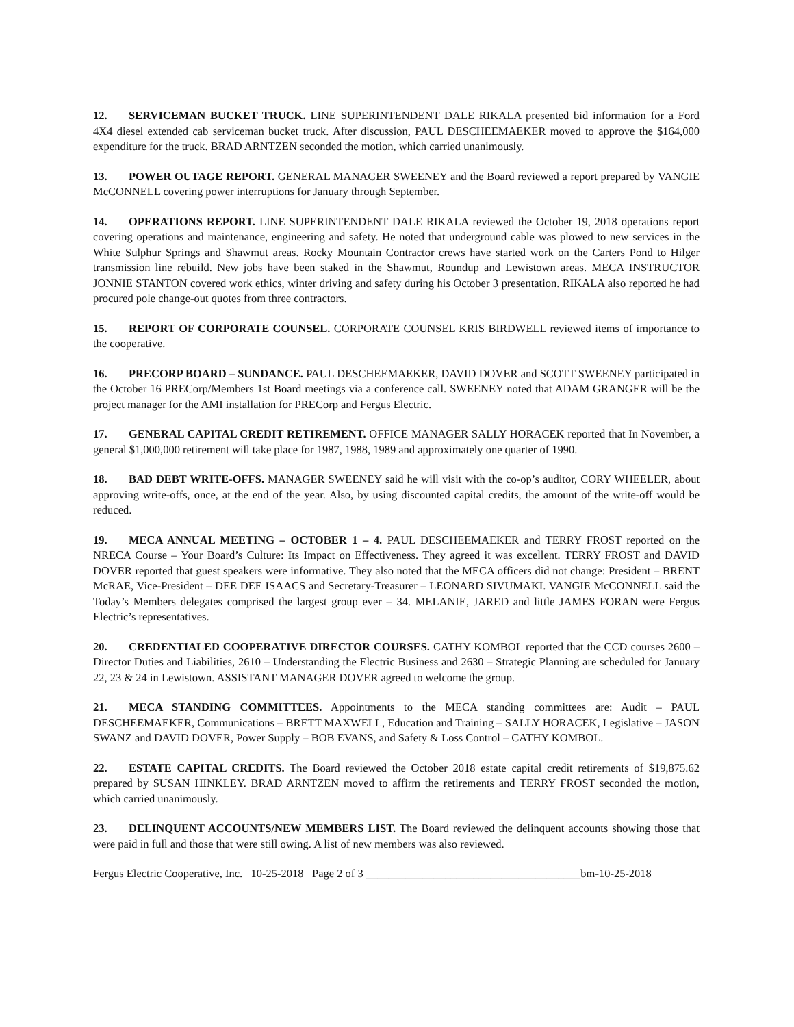12. SERVICEMAN BUCKET TRUCK. LINE SUPERINTENDENT DALE RIKALA presented bid information for a Ford 4X4 diesel extended cab serviceman bucket truck. After discussion, PAUL DESCHEEMAEKER moved to approve the $164,000 expenditure for the truck. BRAD ARNTZEN seconded the motion, which carried unanimously.
13. POWER OUTAGE REPORT. GENERAL MANAGER SWEENEY and the Board reviewed a report prepared by VANGIE McCONNELL covering power interruptions for January through September.
14. OPERATIONS REPORT. LINE SUPERINTENDENT DALE RIKALA reviewed the October 19, 2018 operations report covering operations and maintenance, engineering and safety. He noted that underground cable was plowed to new services in the White Sulphur Springs and Shawmut areas. Rocky Mountain Contractor crews have started work on the Carters Pond to Hilger transmission line rebuild. New jobs have been staked in the Shawmut, Roundup and Lewistown areas. MECA INSTRUCTOR JONNIE STANTON covered work ethics, winter driving and safety during his October 3 presentation. RIKALA also reported he had procured pole change-out quotes from three contractors.
15. REPORT OF CORPORATE COUNSEL. CORPORATE COUNSEL KRIS BIRDWELL reviewed items of importance to the cooperative.
16. PRECORP BOARD – SUNDANCE. PAUL DESCHEEMAEKER, DAVID DOVER and SCOTT SWEENEY participated in the October 16 PRECorp/Members 1st Board meetings via a conference call. SWEENEY noted that ADAM GRANGER will be the project manager for the AMI installation for PRECorp and Fergus Electric.
17. GENERAL CAPITAL CREDIT RETIREMENT. OFFICE MANAGER SALLY HORACEK reported that In November, a general $1,000,000 retirement will take place for 1987, 1988, 1989 and approximately one quarter of 1990.
18. BAD DEBT WRITE-OFFS. MANAGER SWEENEY said he will visit with the co-op’s auditor, CORY WHEELER, about approving write-offs, once, at the end of the year. Also, by using discounted capital credits, the amount of the write-off would be reduced.
19. MECA ANNUAL MEETING – OCTOBER 1 – 4. PAUL DESCHEEMAEKER and TERRY FROST reported on the NRECA Course – Your Board’s Culture: Its Impact on Effectiveness. They agreed it was excellent. TERRY FROST and DAVID DOVER reported that guest speakers were informative. They also noted that the MECA officers did not change: President – BRENT McRAE, Vice-President – DEE DEE ISAACS and Secretary-Treasurer – LEONARD SIVUMAKI. VANGIE McCONNELL said the Today’s Members delegates comprised the largest group ever – 34. MELANIE, JARED and little JAMES FORAN were Fergus Electric’s representatives.
20. CREDENTIALED COOPERATIVE DIRECTOR COURSES. CATHY KOMBOL reported that the CCD courses 2600 – Director Duties and Liabilities, 2610 – Understanding the Electric Business and 2630 – Strategic Planning are scheduled for January 22, 23 & 24 in Lewistown. ASSISTANT MANAGER DOVER agreed to welcome the group.
21. MECA STANDING COMMITTEES. Appointments to the MECA standing committees are: Audit – PAUL DESCHEEMAEKER, Communications – BRETT MAXWELL, Education and Training – SALLY HORACEK, Legislative – JASON SWANZ and DAVID DOVER, Power Supply – BOB EVANS, and Safety & Loss Control – CATHY KOMBOL.
22. ESTATE CAPITAL CREDITS. The Board reviewed the October 2018 estate capital credit retirements of $19,875.62 prepared by SUSAN HINKLEY. BRAD ARNTZEN moved to affirm the retirements and TERRY FROST seconded the motion, which carried unanimously.
23. DELINQUENT ACCOUNTS/NEW MEMBERS LIST. The Board reviewed the delinquent accounts showing those that were paid in full and those that were still owing. A list of new members was also reviewed.
Fergus Electric Cooperative, Inc. 10-25-2018 Page 2 of 3 ______________________________________bm-10-25-2018